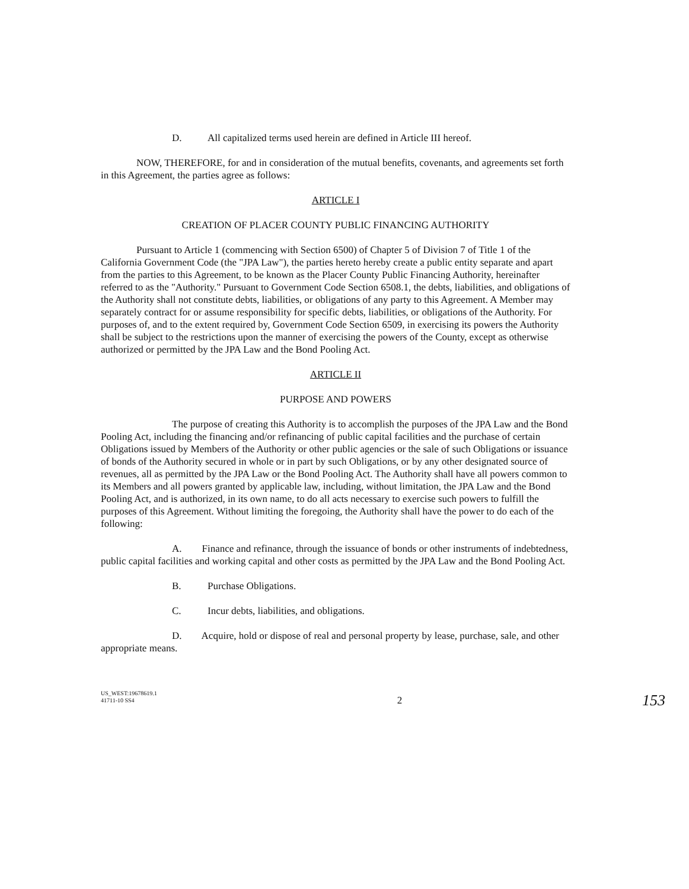D. All capitalized terms used herein are defined in Article III hereof.
NOW, THEREFORE, for and in consideration of the mutual benefits, covenants, and agreements set forth in this Agreement, the parties agree as follows:
ARTICLE I
CREATION OF PLACER COUNTY PUBLIC FINANCING AUTHORITY
Pursuant to Article 1 (commencing with Section 6500) of Chapter 5 of Division 7 of Title 1 of the California Government Code (the "JPA Law"), the parties hereto hereby create a public entity separate and apart from the parties to this Agreement, to be known as the Placer County Public Financing Authority, hereinafter referred to as the "Authority." Pursuant to Government Code Section 6508.1, the debts, liabilities, and obligations of the Authority shall not constitute debts, liabilities, or obligations of any party to this Agreement. A Member may separately contract for or assume responsibility for specific debts, liabilities, or obligations of the Authority. For purposes of, and to the extent required by, Government Code Section 6509, in exercising its powers the Authority shall be subject to the restrictions upon the manner of exercising the powers of the County, except as otherwise authorized or permitted by the JPA Law and the Bond Pooling Act.
ARTICLE II
PURPOSE AND POWERS
The purpose of creating this Authority is to accomplish the purposes of the JPA Law and the Bond Pooling Act, including the financing and/or refinancing of public capital facilities and the purchase of certain Obligations issued by Members of the Authority or other public agencies or the sale of such Obligations or issuance of bonds of the Authority secured in whole or in part by such Obligations, or by any other designated source of revenues, all as permitted by the JPA Law or the Bond Pooling Act. The Authority shall have all powers common to its Members and all powers granted by applicable law, including, without limitation, the JPA Law and the Bond Pooling Act, and is authorized, in its own name, to do all acts necessary to exercise such powers to fulfill the purposes of this Agreement. Without limiting the foregoing, the Authority shall have the power to do each of the following:
A. Finance and refinance, through the issuance of bonds or other instruments of indebtedness, public capital facilities and working capital and other costs as permitted by the JPA Law and the Bond Pooling Act.
B. Purchase Obligations.
C. Incur debts, liabilities, and obligations.
D. Acquire, hold or dispose of real and personal property by lease, purchase, sale, and other appropriate means.
US_WEST:19678619.1
41711-10 SS4
2
153